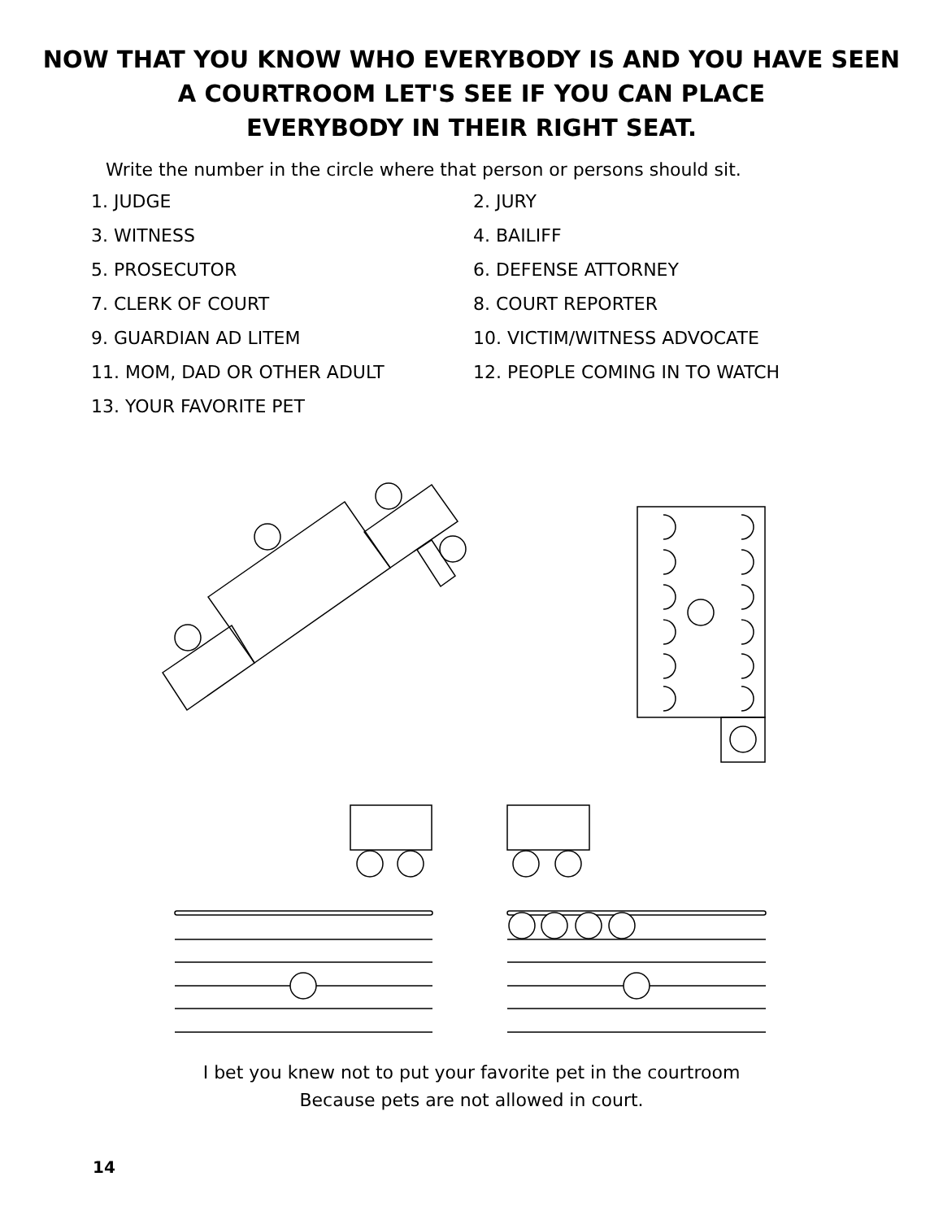NOW THAT YOU KNOW WHO EVERYBODY IS AND YOU HAVE SEEN
A COURTROOM LET'S SEE IF YOU CAN PLACE
EVERYBODY IN THEIR RIGHT SEAT.
Write the number in the circle where that person or persons should sit.
1. JUDGE
2. JURY
3. WITNESS
4. BAILIFF
5. PROSECUTOR
6. DEFENSE ATTORNEY
7. CLERK OF COURT
8. COURT REPORTER
9. GUARDIAN AD LITEM
10. VICTIM/WITNESS ADVOCATE
11. MOM, DAD OR OTHER ADULT
12. PEOPLE COMING IN TO WATCH
13. YOUR FAVORITE PET
I bet you knew not to put your favorite pet in the courtroom
Because pets are not allowed in court.
14